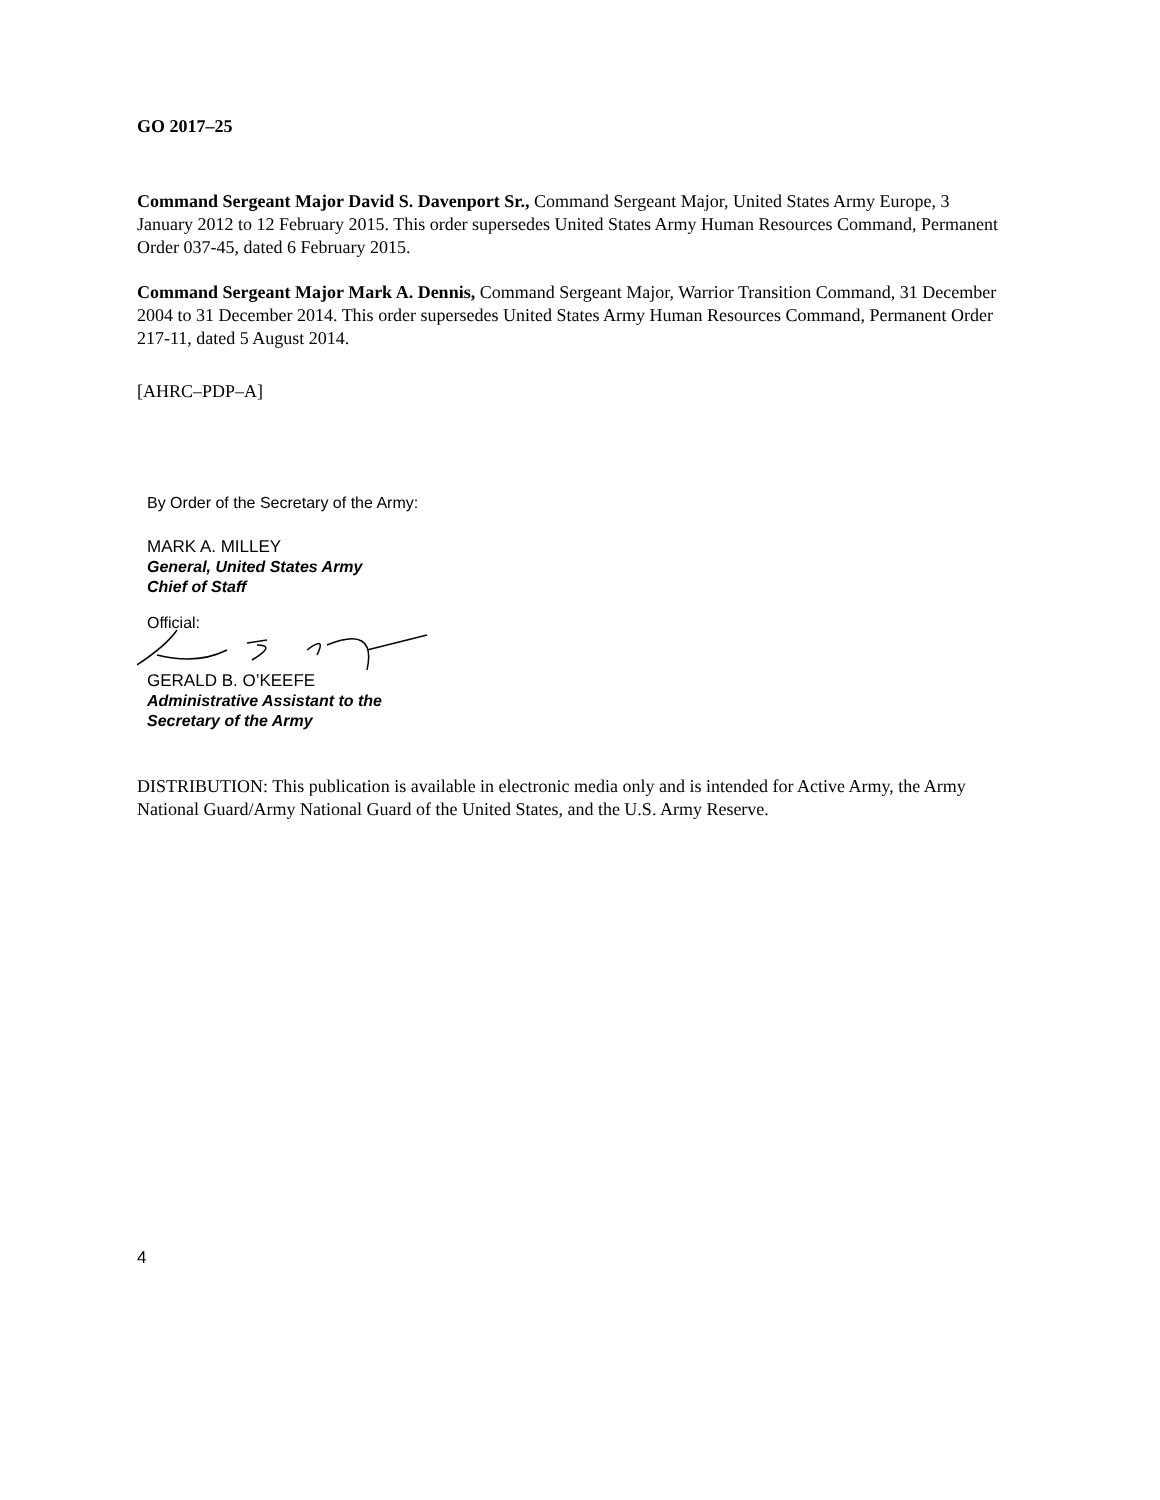GO 2017–25
Command Sergeant Major David S. Davenport Sr., Command Sergeant Major, United States Army Europe, 3 January 2012 to 12 February 2015. This order supersedes United States Army Human Resources Command, Permanent Order 037-45, dated 6 February 2015.
Command Sergeant Major Mark A. Dennis, Command Sergeant Major, Warrior Transition Command, 31 December 2004 to 31 December 2014. This order supersedes United States Army Human Resources Command, Permanent Order 217-11, dated 5 August 2014.
[AHRC–PDP–A]
By Order of the Secretary of the Army:
MARK A. MILLEY
General, United States Army
Chief of Staff
Official:
GERALD B. O’KEEFE
Administrative Assistant to the
Secretary of the Army
DISTRIBUTION: This publication is available in electronic media only and is intended for Active Army, the Army National Guard/Army National Guard of the United States, and the U.S. Army Reserve.
4